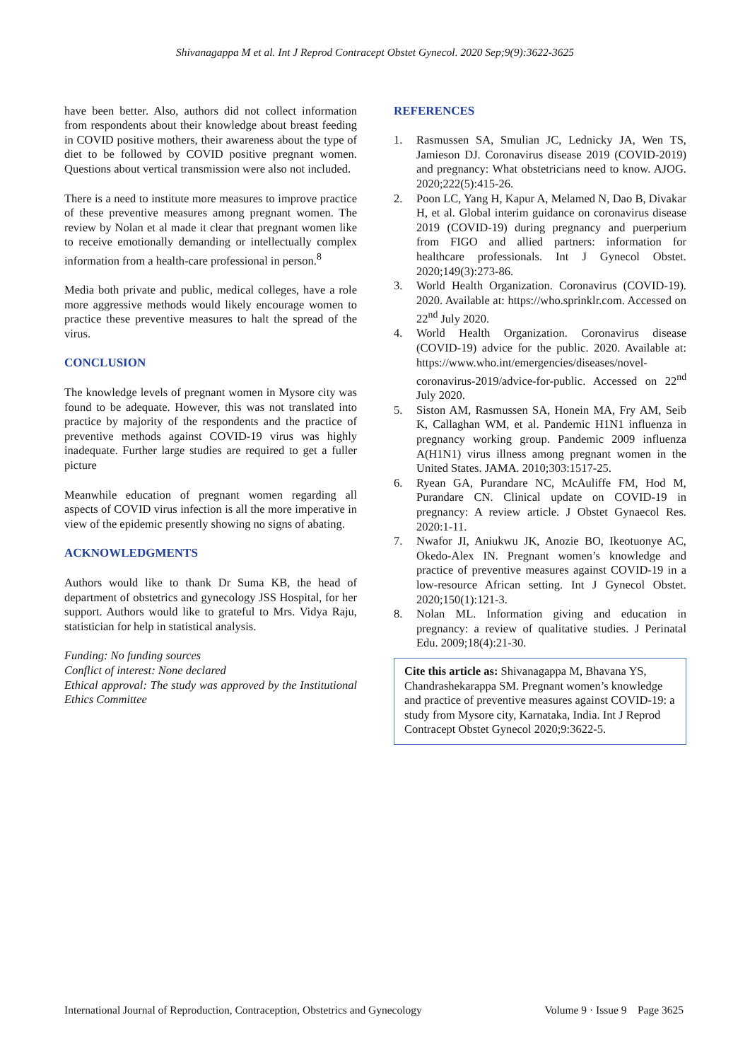Shivanagappa M et al. Int J Reprod Contracept Obstet Gynecol. 2020 Sep;9(9):3622-3625
have been better. Also, authors did not collect information from respondents about their knowledge about breast feeding in COVID positive mothers, their awareness about the type of diet to be followed by COVID positive pregnant women. Questions about vertical transmission were also not included.
There is a need to institute more measures to improve practice of these preventive measures among pregnant women. The review by Nolan et al made it clear that pregnant women like to receive emotionally demanding or intellectually complex information from a health-care professional in person.<sup>8</sup>
Media both private and public, medical colleges, have a role more aggressive methods would likely encourage women to practice these preventive measures to halt the spread of the virus.
CONCLUSION
The knowledge levels of pregnant women in Mysore city was found to be adequate. However, this was not translated into practice by majority of the respondents and the practice of preventive methods against COVID-19 virus was highly inadequate. Further large studies are required to get a fuller picture
Meanwhile education of pregnant women regarding all aspects of COVID virus infection is all the more imperative in view of the epidemic presently showing no signs of abating.
ACKNOWLEDGMENTS
Authors would like to thank Dr Suma KB, the head of department of obstetrics and gynecology JSS Hospital, for her support. Authors would like to grateful to Mrs. Vidya Raju, statistician for help in statistical analysis.
Funding: No funding sources
Conflict of interest: None declared
Ethical approval: The study was approved by the Institutional Ethics Committee
REFERENCES
1. Rasmussen SA, Smulian JC, Lednicky JA, Wen TS, Jamieson DJ. Coronavirus disease 2019 (COVID-2019) and pregnancy: What obstetricians need to know. AJOG. 2020;222(5):415-26.
2. Poon LC, Yang H, Kapur A, Melamed N, Dao B, Divakar H, et al. Global interim guidance on coronavirus disease 2019 (COVID-19) during pregnancy and puerperium from FIGO and allied partners: information for healthcare professionals. Int J Gynecol Obstet. 2020;149(3):273-86.
3. World Health Organization. Coronavirus (COVID-19). 2020. Available at: https://who.sprinklr.com. Accessed on 22<sup>nd</sup> July 2020.
4. World Health Organization. Coronavirus disease (COVID-19) advice for the public. 2020. Available at: https://www.who.int/emergencies/diseases/novel-coronavirus-2019/advice-for-public. Accessed on 22<sup>nd</sup> July 2020.
5. Siston AM, Rasmussen SA, Honein MA, Fry AM, Seib K, Callaghan WM, et al. Pandemic H1N1 influenza in pregnancy working group. Pandemic 2009 influenza A(H1N1) virus illness among pregnant women in the United States. JAMA. 2010;303:1517-25.
6. Ryean GA, Purandare NC, McAuliffe FM, Hod M, Purandare CN. Clinical update on COVID-19 in pregnancy: A review article. J Obstet Gynaecol Res. 2020:1-11.
7. Nwafor JI, Aniukwu JK, Anozie BO, Ikeotuonye AC, Okedo-Alex IN. Pregnant women’s knowledge and practice of preventive measures against COVID-19 in a low-resource African setting. Int J Gynecol Obstet. 2020;150(1):121-3.
8. Nolan ML. Information giving and education in pregnancy: a review of qualitative studies. J Perinatal Edu. 2009;18(4):21-30.
Cite this article as: Shivanagappa M, Bhavana YS, Chandrashekarappa SM. Pregnant women’s knowledge and practice of preventive measures against COVID-19: a study from Mysore city, Karnataka, India. Int J Reprod Contracept Obstet Gynecol 2020;9:3622-5.
International Journal of Reproduction, Contraception, Obstetrics and Gynecology Volume 9 · Issue 9 Page 3625